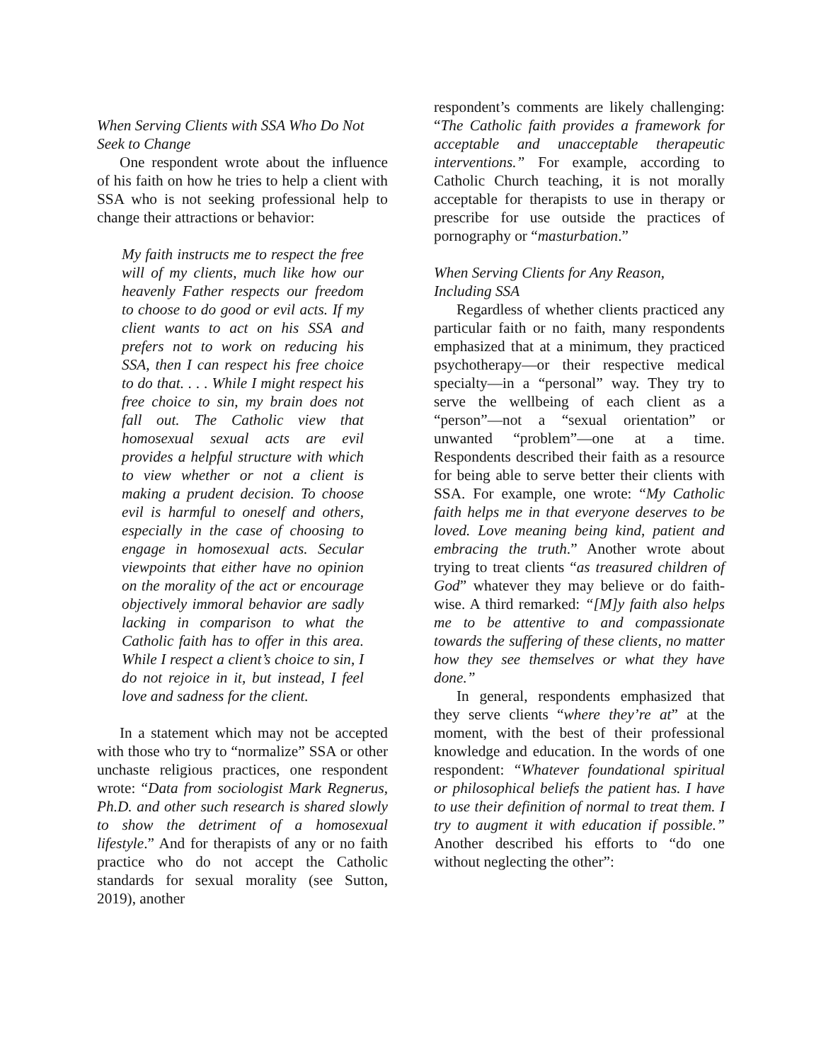When Serving Clients with SSA Who Do Not Seek to Change
One respondent wrote about the influence of his faith on how he tries to help a client with SSA who is not seeking professional help to change their attractions or behavior:
My faith instructs me to respect the free will of my clients, much like how our heavenly Father respects our freedom to choose to do good or evil acts. If my client wants to act on his SSA and prefers not to work on reducing his SSA, then I can respect his free choice to do that. . . . While I might respect his free choice to sin, my brain does not fall out. The Catholic view that homosexual sexual acts are evil provides a helpful structure with which to view whether or not a client is making a prudent decision. To choose evil is harmful to oneself and others, especially in the case of choosing to engage in homosexual acts. Secular viewpoints that either have no opinion on the morality of the act or encourage objectively immoral behavior are sadly lacking in comparison to what the Catholic faith has to offer in this area. While I respect a client’s choice to sin, I do not rejoice in it, but instead, I feel love and sadness for the client.
In a statement which may not be accepted with those who try to “normalize” SSA or other unchaste religious practices, one respondent wrote: “Data from sociologist Mark Regnerus, Ph.D. and other such research is shared slowly to show the detriment of a homosexual lifestyle.” And for therapists of any or no faith practice who do not accept the Catholic standards for sexual morality (see Sutton, 2019), another
respondent’s comments are likely challenging: “The Catholic faith provides a framework for acceptable and unacceptable therapeutic interventions.” For example, according to Catholic Church teaching, it is not morally acceptable for therapists to use in therapy or prescribe for use outside the practices of pornography or “masturbation.”
When Serving Clients for Any Reason, Including SSA
Regardless of whether clients practiced any particular faith or no faith, many respondents emphasized that at a minimum, they practiced psychotherapy—or their respective medical specialty—in a “personal” way. They try to serve the wellbeing of each client as a “person”—not a “sexual orientation” or unwanted “problem”—one at a time. Respondents described their faith as a resource for being able to serve better their clients with SSA. For example, one wrote: “My Catholic faith helps me in that everyone deserves to be loved. Love meaning being kind, patient and embracing the truth.” Another wrote about trying to treat clients “as treasured children of God” whatever they may believe or do faith-wise. A third remarked: “[M]y faith also helps me to be attentive to and compassionate towards the suffering of these clients, no matter how they see themselves or what they have done.”
In general, respondents emphasized that they serve clients “where they’re at” at the moment, with the best of their professional knowledge and education. In the words of one respondent: “Whatever foundational spiritual or philosophical beliefs the patient has. I have to use their definition of normal to treat them. I try to augment it with education if possible.” Another described his efforts to “do one without neglecting the other”: